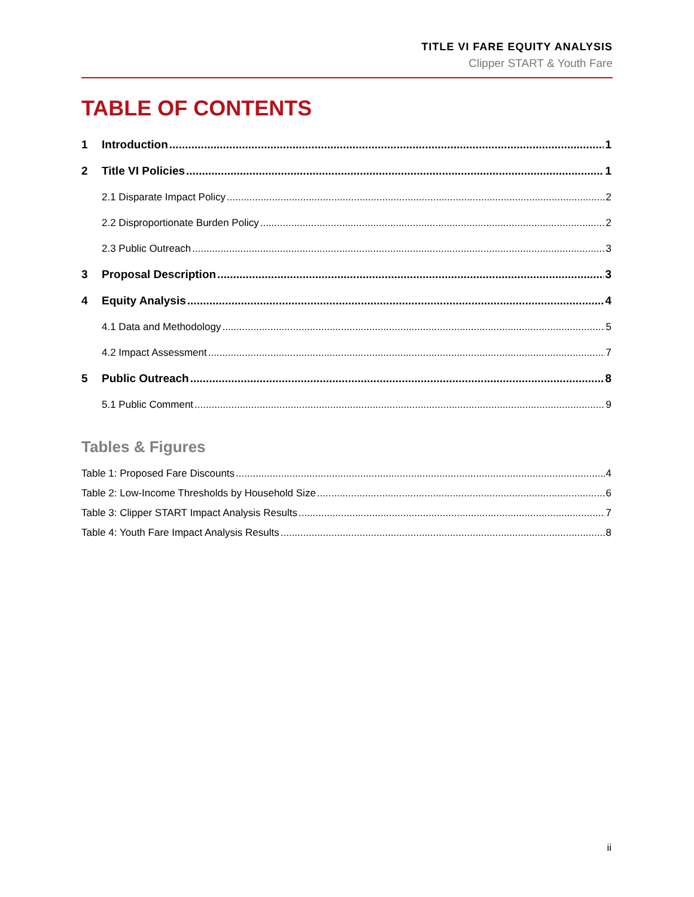TITLE VI FARE EQUITY ANALYSIS
Clipper START & Youth Fare
TABLE OF CONTENTS
1 Introduction 1
2 Title VI Policies 1
2.1 Disparate Impact Policy 2
2.2 Disproportionate Burden Policy 2
2.3 Public Outreach 3
3 Proposal Description 3
4 Equity Analysis 4
4.1 Data and Methodology 5
4.2 Impact Assessment 7
5 Public Outreach 8
5.1 Public Comment 9
Tables & Figures
Table 1: Proposed Fare Discounts 4
Table 2: Low-Income Thresholds by Household Size 6
Table 3: Clipper START Impact Analysis Results 7
Table 4: Youth Fare Impact Analysis Results 8
ii